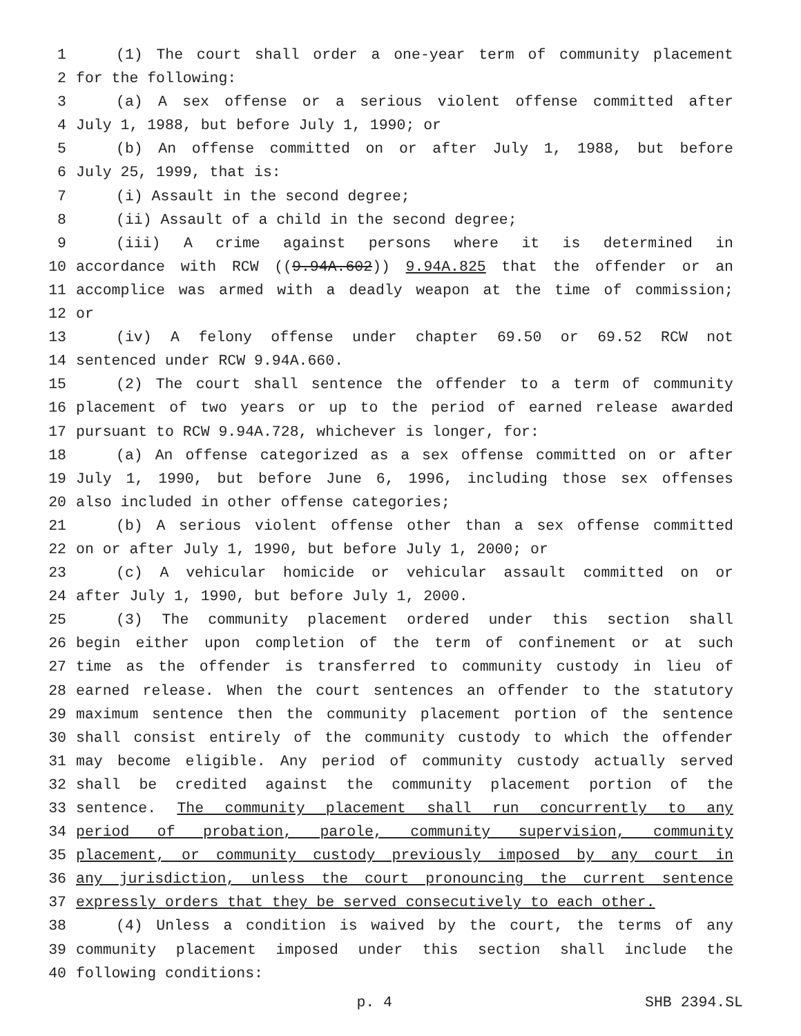1 (1) The court shall order a one-year term of community placement
2 for the following:
3 (a) A sex offense or a serious violent offense committed after
4 July 1, 1988, but before July 1, 1990; or
5 (b) An offense committed on or after July 1, 1988, but before
6 July 25, 1999, that is:
7 (i) Assault in the second degree;
8 (ii) Assault of a child in the second degree;
9 (iii) A crime against persons where it is determined in
10 accordance with RCW ((9.94A.602)) 9.94A.825 that the offender or an
11 accomplice was armed with a deadly weapon at the time of commission;
12 or
13 (iv) A felony offense under chapter 69.50 or 69.52 RCW not
14 sentenced under RCW 9.94A.660.
15 (2) The court shall sentence the offender to a term of community
16 placement of two years or up to the period of earned release awarded
17 pursuant to RCW 9.94A.728, whichever is longer, for:
18 (a) An offense categorized as a sex offense committed on or after
19 July 1, 1990, but before June 6, 1996, including those sex offenses
20 also included in other offense categories;
21 (b) A serious violent offense other than a sex offense committed
22 on or after July 1, 1990, but before July 1, 2000; or
23 (c) A vehicular homicide or vehicular assault committed on or
24 after July 1, 1990, but before July 1, 2000.
25 (3) The community placement ordered under this section shall
26 begin either upon completion of the term of confinement or at such
27 time as the offender is transferred to community custody in lieu of
28 earned release. When the court sentences an offender to the statutory
29 maximum sentence then the community placement portion of the sentence
30 shall consist entirely of the community custody to which the offender
31 may become eligible. Any period of community custody actually served
32 shall be credited against the community placement portion of the
33 sentence. The community placement shall run concurrently to any
34 period of probation, parole, community supervision, community
35 placement, or community custody previously imposed by any court in
36 any jurisdiction, unless the court pronouncing the current sentence
37 expressly orders that they be served consecutively to each other.
38 (4) Unless a condition is waived by the court, the terms of any
39 community placement imposed under this section shall include the
40 following conditions:
p. 4 SHB 2394.SL